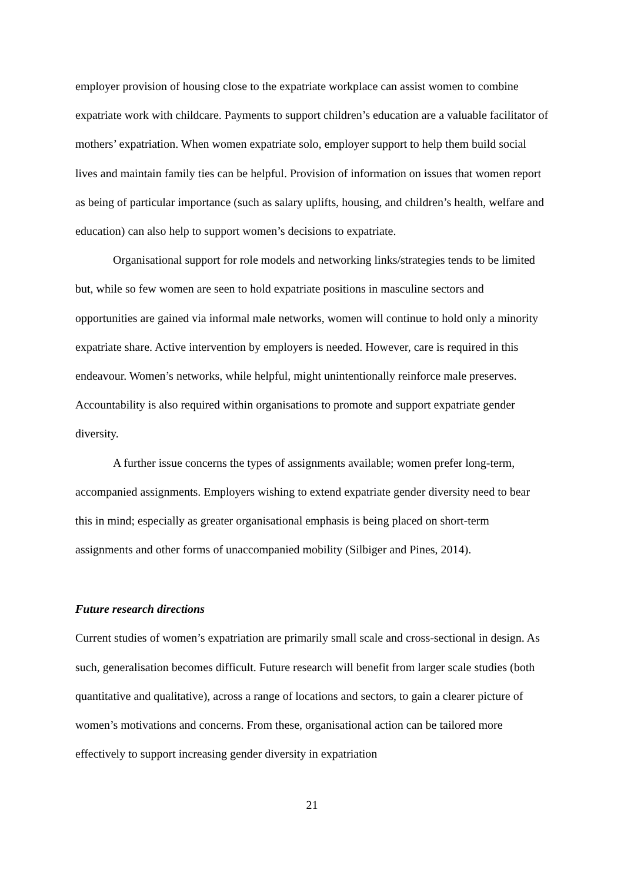employer provision of housing close to the expatriate workplace can assist women to combine expatriate work with childcare. Payments to support children’s education are a valuable facilitator of mothers’ expatriation. When women expatriate solo, employer support to help them build social lives and maintain family ties can be helpful. Provision of information on issues that women report as being of particular importance (such as salary uplifts, housing, and children’s health, welfare and education) can also help to support women’s decisions to expatriate.
Organisational support for role models and networking links/strategies tends to be limited but, while so few women are seen to hold expatriate positions in masculine sectors and opportunities are gained via informal male networks, women will continue to hold only a minority expatriate share. Active intervention by employers is needed. However, care is required in this endeavour. Women’s networks, while helpful, might unintentionally reinforce male preserves. Accountability is also required within organisations to promote and support expatriate gender diversity.
A further issue concerns the types of assignments available; women prefer long-term, accompanied assignments. Employers wishing to extend expatriate gender diversity need to bear this in mind; especially as greater organisational emphasis is being placed on short-term assignments and other forms of unaccompanied mobility (Silbiger and Pines, 2014).
Future research directions
Current studies of women’s expatriation are primarily small scale and cross-sectional in design. As such, generalisation becomes difficult. Future research will benefit from larger scale studies (both quantitative and qualitative), across a range of locations and sectors, to gain a clearer picture of women’s motivations and concerns. From these, organisational action can be tailored more effectively to support increasing gender diversity in expatriation
21